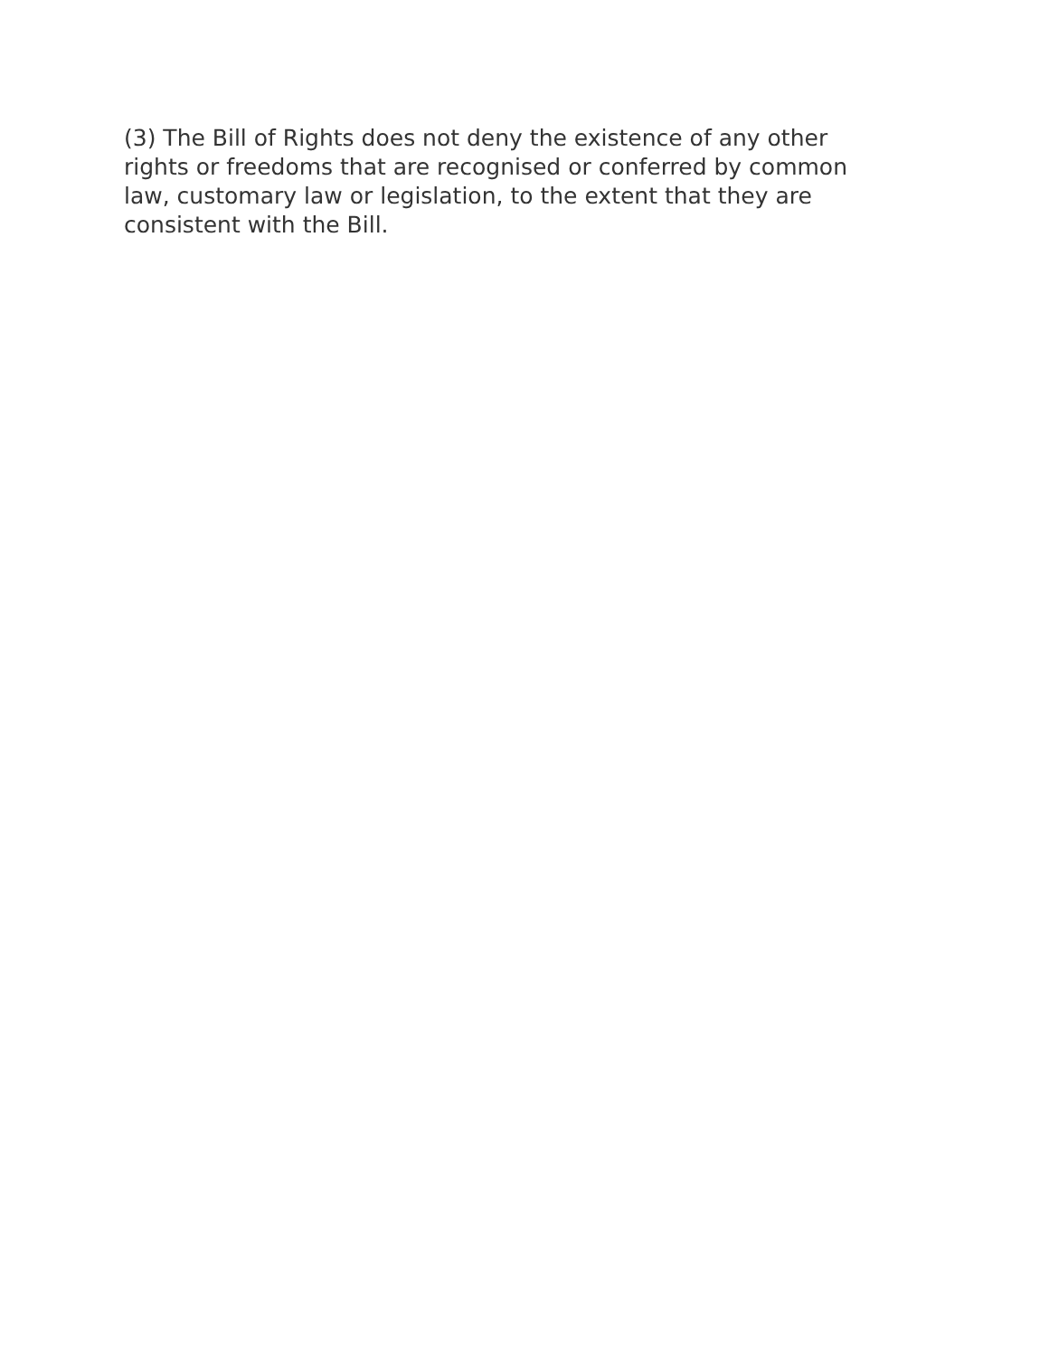(3) The Bill of Rights does not deny the existence of any other
rights or freedoms that are recognised or conferred by common
law, customary law or legislation, to the extent that they are
consistent with the Bill.